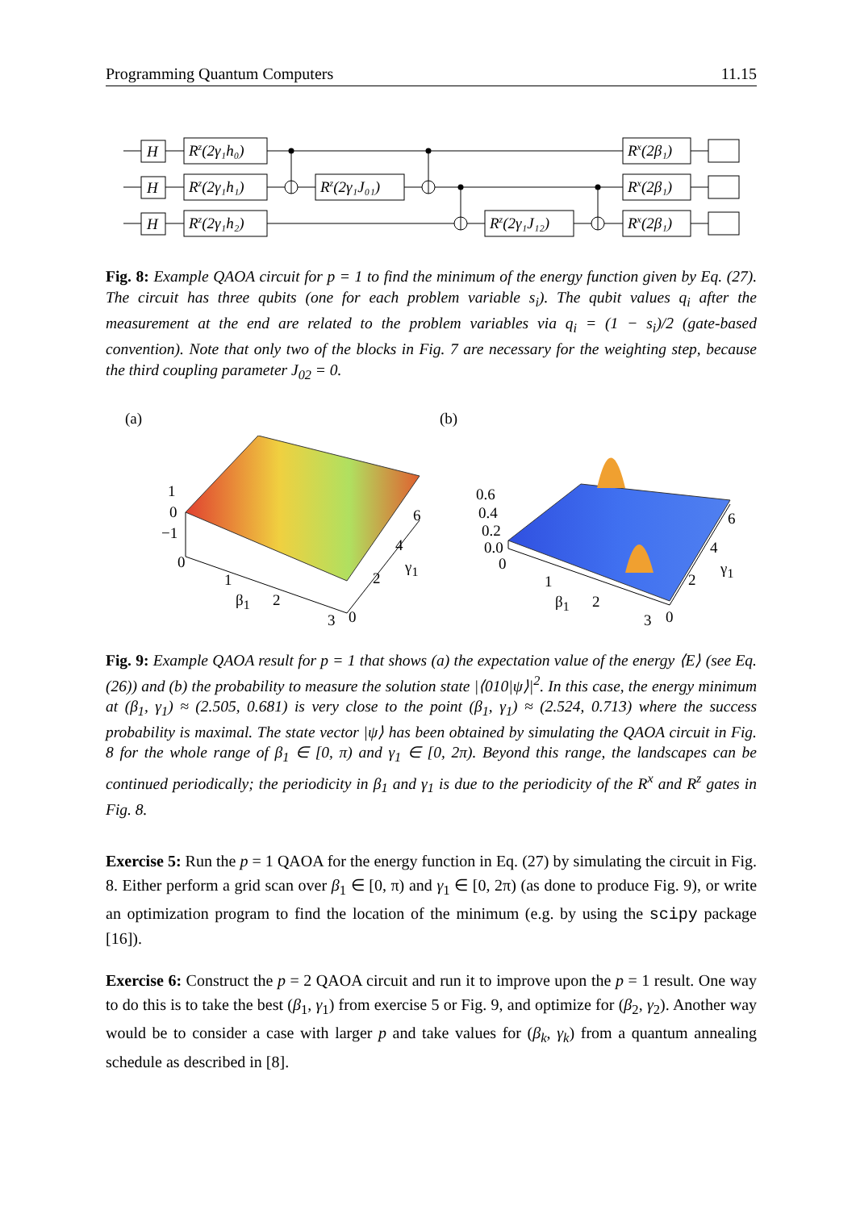Programming Quantum Computers 11.15
H
H
H
Rz(2γ₁h₀)
Rz(2γ₁h₁)
Rz(2γ₁h₂)
Rz(2γ₁J₀₁)
Rz(2γ₁J₁₂)
Rx(2β₁)
Rx(2β₁)
Rx(2β₁)
Fig. 8: Example QAOA circuit for p = 1 to find the minimum of the energy function given by Eq. (27). The circuit has three qubits (one for each problem variable s<sub>i</sub>). The qubit values q<sub>i</sub> after the measurement at the end are related to the problem variables via q<sub>i</sub> = (1 − s<sub>i</sub>)/2 (gate-based convention). Note that only two of the blocks in Fig. 7 are necessary for the weighting step, because the third coupling parameter J<sub>02</sub> = 0.
(a) (b)
1
0
−1
0
1
β<sub>1</sub> 2
3 0
2
γ<sub>1</sub>
4
6
0.6
0.4
0.2
0.0
0
1
β<sub>1</sub> 2
3 0
2
γ<sub>1</sub>
4
6
Fig. 9: Example QAOA result for p = 1 that shows (a) the expectation value of the energy ⟨E⟩ (see Eq. (26)) and (b) the probability to measure the solution state |⟨010|ψ⟩|<sup>2</sup>. In this case, the energy minimum at (β<sub>1</sub>, γ<sub>1</sub>) ≈ (2.505, 0.681) is very close to the point (β<sub>1</sub>, γ<sub>1</sub>) ≈ (2.524, 0.713) where the success probability is maximal. The state vector |ψ⟩ has been obtained by simulating the QAOA circuit in Fig. 8 for the whole range of β<sub>1</sub> ∈ [0, π) and γ<sub>1</sub> ∈ [0, 2π). Beyond this range, the landscapes can be continued periodically; the periodicity in β<sub>1</sub> and γ<sub>1</sub> is due to the periodicity of the R<sup>x</sup> and R<sup>z</sup> gates in Fig. 8.
Exercise 5: Run the p = 1 QAOA for the energy function in Eq. (27) by simulating the circuit in Fig. 8. Either perform a grid scan over β<sub>1</sub> ∈ [0, π) and γ<sub>1</sub> ∈ [0, 2π) (as done to produce Fig. 9), or write an optimization program to find the location of the minimum (e.g. by using the scipy package [16]).
Exercise 6: Construct the p = 2 QAOA circuit and run it to improve upon the p = 1 result. One way to do this is to take the best (β<sub>1</sub>, γ<sub>1</sub>) from exercise 5 or Fig. 9, and optimize for (β<sub>2</sub>, γ<sub>2</sub>). Another way would be to consider a case with larger p and take values for (β<sub>k</sub>, γ<sub>k</sub>) from a quantum annealing schedule as described in [8].